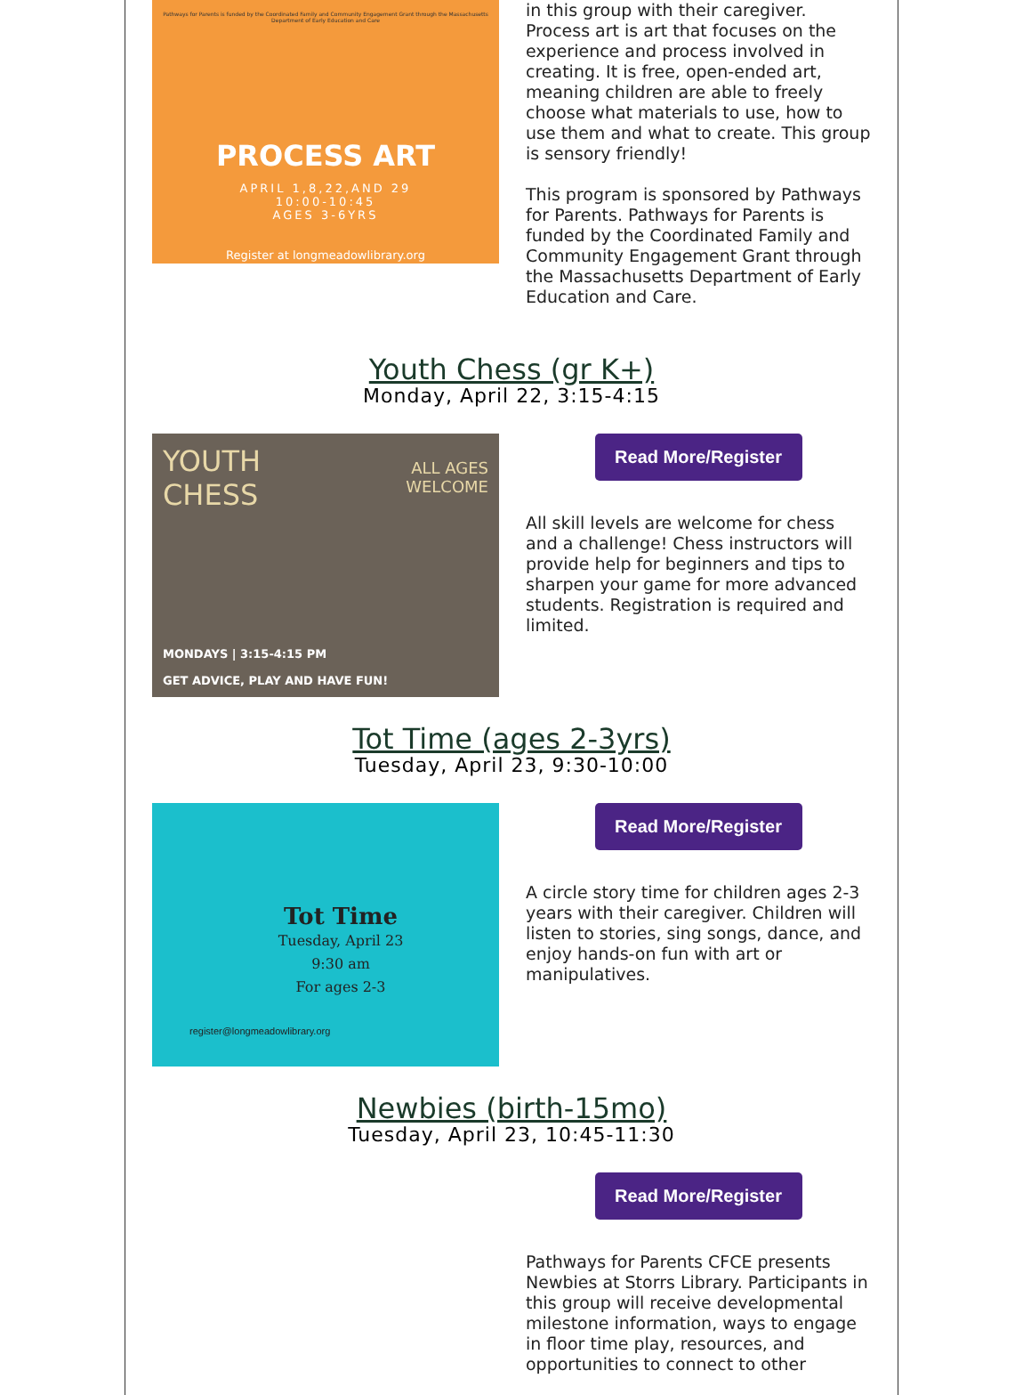Pathways for Parents is funded by the Coordinated Family and Community Engagement Grant through the Massachusetts Department of Early Education and Care
PROCESS ART
APRIL 1,8,22,AND 29
10:00-10:45
AGES 3-6YRS
Register at longmeadowlibrary.org
in this group with their caregiver. Process art is art that focuses on the experience and process involved in creating. It is free, open-ended art, meaning children are able to freely choose what materials to use, how to use them and what to create. This group is sensory friendly!
This program is sponsored by Pathways for Parents. Pathways for Parents is funded by the Coordinated Family and Community Engagement Grant through the Massachusetts Department of Early Education and Care.
Youth Chess (gr K+)
Monday, April 22, 3:15-4:15
YOUTH
CHESS
ALL AGES
WELCOME
MONDAYS | 3:15-4:15 PM
GET ADVICE, PLAY AND HAVE FUN!
Read More/Register
All skill levels are welcome for chess and a challenge! Chess instructors will provide help for beginners and tips to sharpen your game for more advanced students. Registration is required and limited.
Tot Time (ages 2-3yrs)
Tuesday, April 23, 9:30-10:00
Tot Time
Tuesday, April 23
9:30 am
For ages 2-3
register@longmeadowlibrary.org
Read More/Register
A circle story time for children ages 2-3 years with their caregiver. Children will listen to stories, sing songs, dance, and enjoy hands-on fun with art or manipulatives.
Newbies (birth-15mo)
Tuesday, April 23, 10:45-11:30
Read More/Register
Pathways for Parents CFCE presents Newbies at Storrs Library. Participants in this group will receive developmental milestone information, ways to engage in floor time play, resources, and opportunities to connect to other